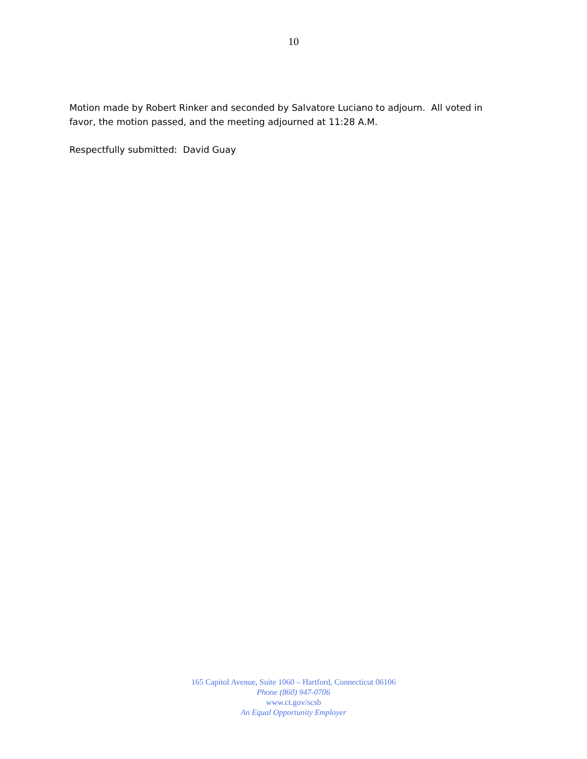10
Motion made by Robert Rinker and seconded by Salvatore Luciano to adjourn. All voted in favor, the motion passed, and the meeting adjourned at 11:28 A.M.
Respectfully submitted: David Guay
165 Capitol Avenue, Suite 1060 – Hartford, Connecticut 06106
Phone (860) 947-0706
www.ct.gov/scsb
An Equal Opportunity Employer